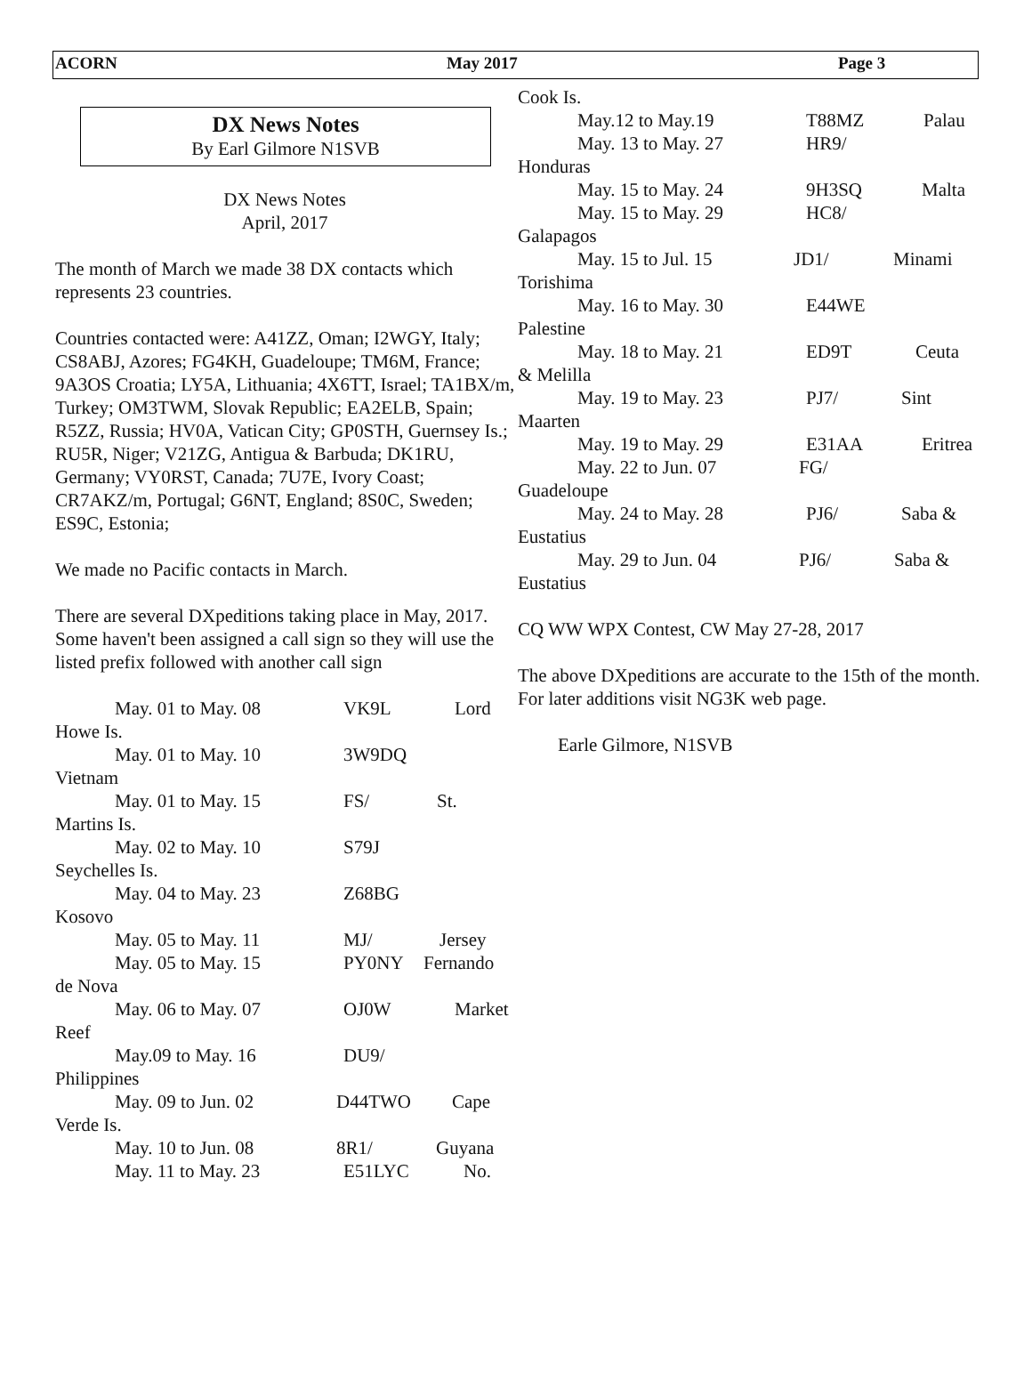ACORN May 2017 Page 3
DX News Notes
By Earl Gilmore N1SVB
DX News Notes
April, 2017
The month of March we made 38 DX contacts which represents 23 countries.
Countries contacted were: A41ZZ, Oman; I2WGY, Italy; CS8ABJ, Azores; FG4KH, Guadeloupe; TM6M, France; 9A3OS Croatia; LY5A, Lithuania; 4X6TT, Israel; TA1BX/m, Turkey; OM3TWM, Slovak Republic; EA2ELB, Spain; R5ZZ, Russia; HV0A, Vatican City; GP0STH, Guernsey Is.; RU5R, Niger; V21ZG, Antigua & Barbuda; DK1RU, Germany; VY0RST, Canada; 7U7E, Ivory Coast; CR7AKZ/m, Portugal; G6NT, England; 8S0C, Sweden; ES9C, Estonia;
We made no Pacific contacts in March.
There are several DXpeditions taking place in May, 2017. Some haven't been assigned a call sign so they will use the listed prefix followed with another call sign
May. 01 to May. 08 VK9L Lord
Howe Is.
May. 01 to May. 10 3W9DQ
Vietnam
May. 01 to May. 15 FS/ St.
Martins Is.
May. 02 to May. 10 S79J
Seychelles Is.
May. 04 to May. 23 Z68BG
Kosovo
May. 05 to May. 11 MJ/ Jersey
May. 05 to May. 15 PY0NY Fernando
de Nova
May. 06 to May. 07 OJ0W Market
Reef
May.09 to May. 16 DU9/
Philippines
May. 09 to Jun. 02 D44TWO Cape
Verde Is.
May. 10 to Jun. 08 8R1/ Guyana
May. 11 to May. 23 E51LYC No.
Cook Is.
May.12 to May.19 T88MZ Palau
May. 13 to May. 27 HR9/
Honduras
May. 15 to May. 24 9H3SQ Malta
May. 15 to May. 29 HC8/
Galapagos
May. 15 to Jul. 15 JD1/ Minami
Torishima
May. 16 to May. 30 E44WE
Palestine
May. 18 to May. 21 ED9T Ceuta
& Melilla
May. 19 to May. 23 PJ7/ Sint
Maarten
May. 19 to May. 29 E31AA Eritrea
May. 22 to Jun. 07 FG/
Guadeloupe
May. 24 to May. 28 PJ6/ Saba &
Eustatius
May. 29 to Jun. 04 PJ6/ Saba &
Eustatius
CQ WW WPX Contest, CW May 27-28, 2017
The above DXpeditions are accurate to the 15th of the month. For later additions visit NG3K web page.
Earle Gilmore, N1SVB